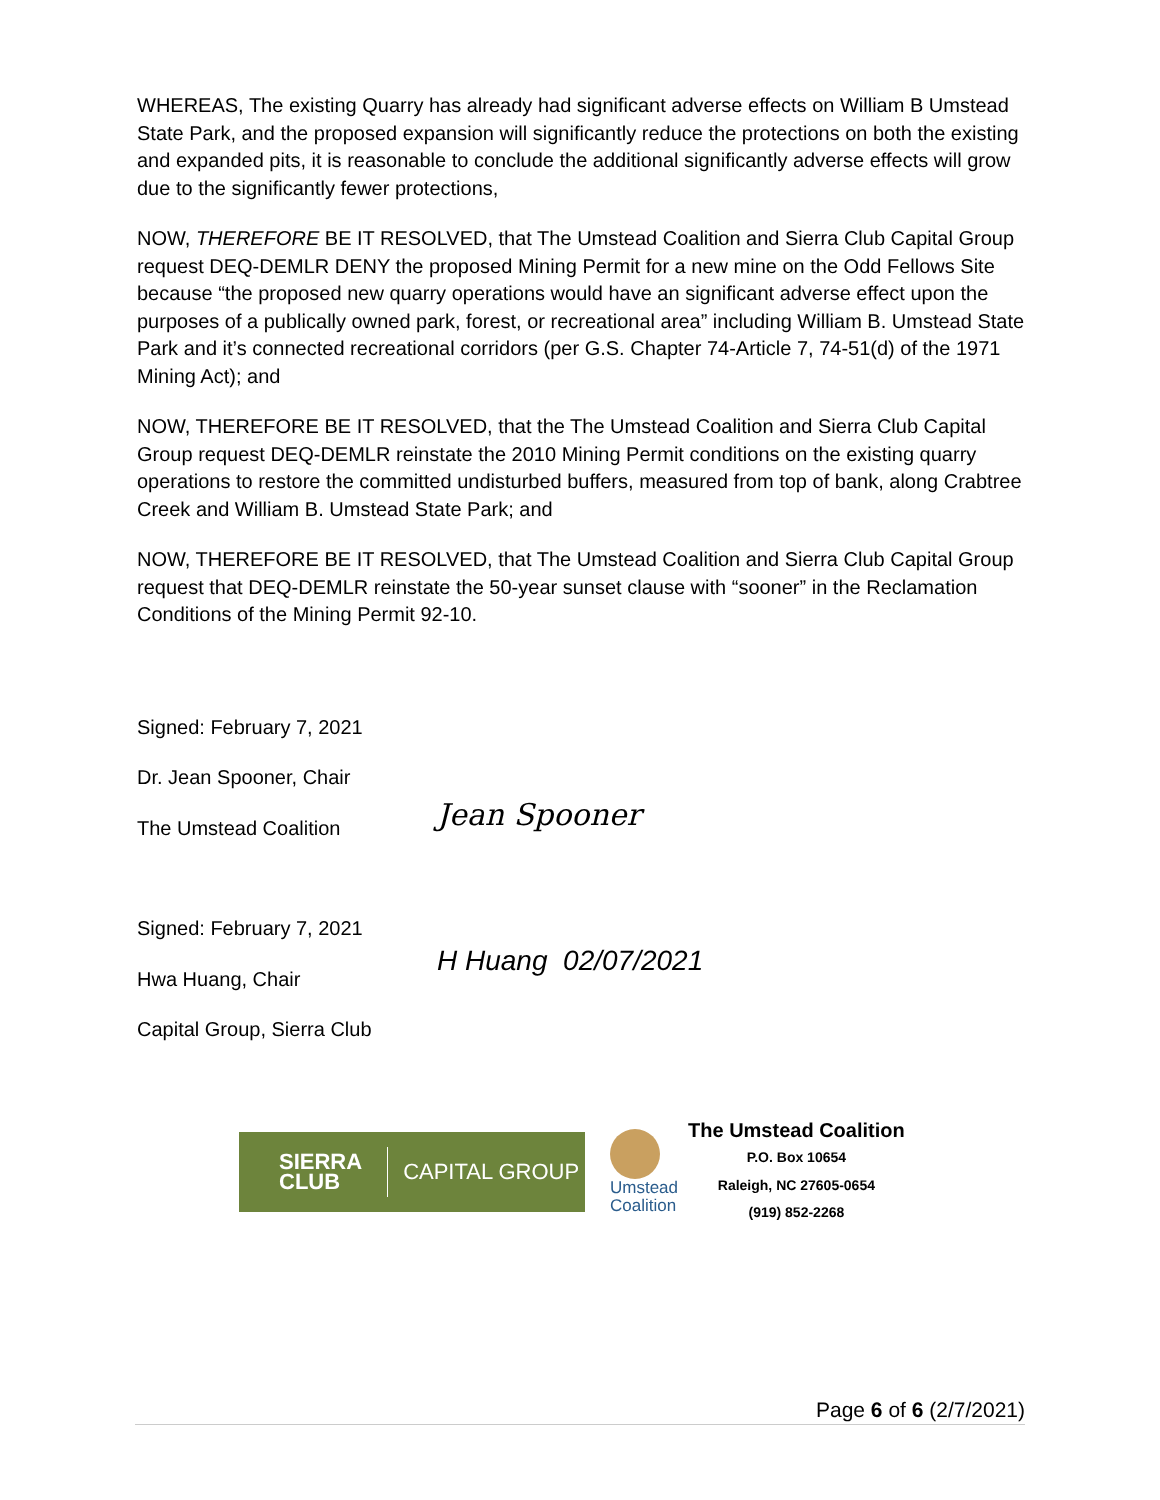WHEREAS, The existing Quarry has already had significant adverse effects on William B Umstead State Park, and the proposed expansion will significantly reduce the protections on both the existing and expanded pits, it is reasonable to conclude the additional significantly adverse effects will grow due to the significantly fewer protections,
NOW, THEREFORE BE IT RESOLVED, that The Umstead Coalition and Sierra Club Capital Group request DEQ-DEMLR DENY the proposed Mining Permit for a new mine on the Odd Fellows Site because “the proposed new quarry operations would have an significant adverse effect upon the purposes of a publically owned park, forest, or recreational area” including William B. Umstead State Park and it’s connected recreational corridors (per G.S. Chapter 74-Article 7, 74-51(d) of the 1971 Mining Act); and
NOW, THEREFORE BE IT RESOLVED, that the The Umstead Coalition and Sierra Club Capital Group request DEQ-DEMLR reinstate the 2010 Mining Permit conditions on the existing quarry operations to restore the committed undisturbed buffers, measured from top of bank, along Crabtree Creek and William B. Umstead State Park; and
NOW, THEREFORE BE IT RESOLVED, that The Umstead Coalition and Sierra Club Capital Group request that DEQ-DEMLR reinstate the 50-year sunset clause with “sooner” in the Reclamation Conditions of the Mining Permit 92-10.
Signed: February 7, 2021
Dr. Jean Spooner, Chair
The Umstead Coalition
Jean Spooner
Signed: February 7, 2021
Hwa Huang, Chair
Capital Group, Sierra Club
H Huang 02/07/2021
SIERRA
CLUB CAPITAL GROUP
Umstead
Coalition
The Umstead Coalition
P.O. Box 10654
Raleigh, NC 27605-0654
(919) 852-2268
Page 6 of 6 (2/7/2021)